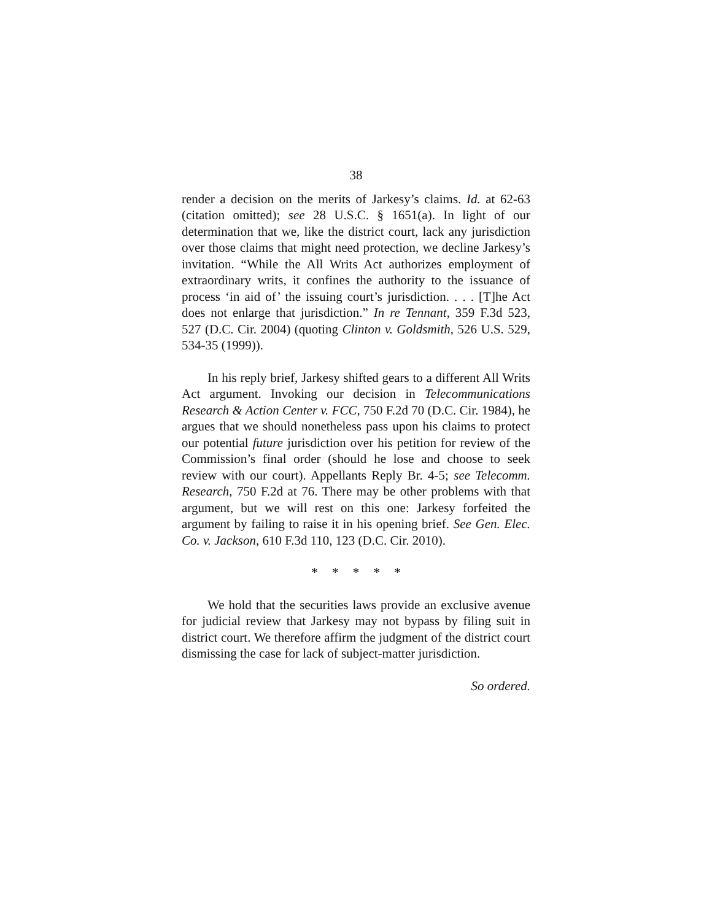38
render a decision on the merits of Jarkesy’s claims. Id. at 62-63 (citation omitted); see 28 U.S.C. § 1651(a). In light of our determination that we, like the district court, lack any jurisdiction over those claims that might need protection, we decline Jarkesy’s invitation. “While the All Writs Act authorizes employment of extraordinary writs, it confines the authority to the issuance of process ‘in aid of’ the issuing court’s jurisdiction. . . . [T]he Act does not enlarge that jurisdiction.” In re Tennant, 359 F.3d 523, 527 (D.C. Cir. 2004) (quoting Clinton v. Goldsmith, 526 U.S. 529, 534-35 (1999)).
In his reply brief, Jarkesy shifted gears to a different All Writs Act argument. Invoking our decision in Telecommunications Research & Action Center v. FCC, 750 F.2d 70 (D.C. Cir. 1984), he argues that we should nonetheless pass upon his claims to protect our potential future jurisdiction over his petition for review of the Commission’s final order (should he lose and choose to seek review with our court). Appellants Reply Br. 4-5; see Telecomm. Research, 750 F.2d at 76. There may be other problems with that argument, but we will rest on this one: Jarkesy forfeited the argument by failing to raise it in his opening brief. See Gen. Elec. Co. v. Jackson, 610 F.3d 110, 123 (D.C. Cir. 2010).
* * * * *
We hold that the securities laws provide an exclusive avenue for judicial review that Jarkesy may not bypass by filing suit in district court. We therefore affirm the judgment of the district court dismissing the case for lack of subject-matter jurisdiction.
So ordered.